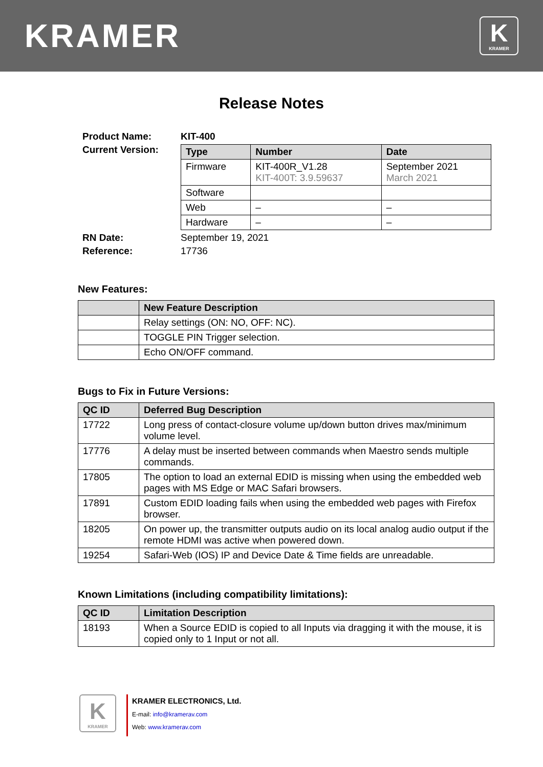KRAMER
K
KRAMER
Release Notes
| Product Name: | KIT-400 |
| Current Version: | / Type / Number / Date / / --- / --- / --- / / Firmware / KIT-400R_V1.28 KIT-400T: 3.9.59637 / September 2021 March 2021 / / Software / / / / Web / – / – / / Hardware / – / – / |
| RN Date: | September 19, 2021 |
| Reference: | 17736 |
New Features:
| | New Feature Description |
| --- | --- |
| | Relay settings (ON: NO, OFF: NC). |
| | TOGGLE PIN Trigger selection. |
| | Echo ON/OFF command. |
Bugs to Fix in Future Versions:
| QC ID | Deferred Bug Description |
| --- | --- |
| 17722 | Long press of contact-closure volume up/down button drives max/minimum volume level. |
| 17776 | A delay must be inserted between commands when Maestro sends multiple commands. |
| 17805 | The option to load an external EDID is missing when using the embedded web pages with MS Edge or MAC Safari browsers. |
| 17891 | Custom EDID loading fails when using the embedded web pages with Firefox browser. |
| 18205 | On power up, the transmitter outputs audio on its local analog audio output if the remote HDMI was active when powered down. |
| 19254 | Safari-Web (IOS) IP and Device Date & Time fields are unreadable. |
Known Limitations (including compatibility limitations):
| QC ID | Limitation Description |
| --- | --- |
| 18193 | When a Source EDID is copied to all Inputs via dragging it with the mouse, it is copied only to 1 Input or not all. |
K
KRAMER
KRAMER ELECTRONICS, Ltd.
E-mail: info@kramerav.com
Web: www.kramerav.com